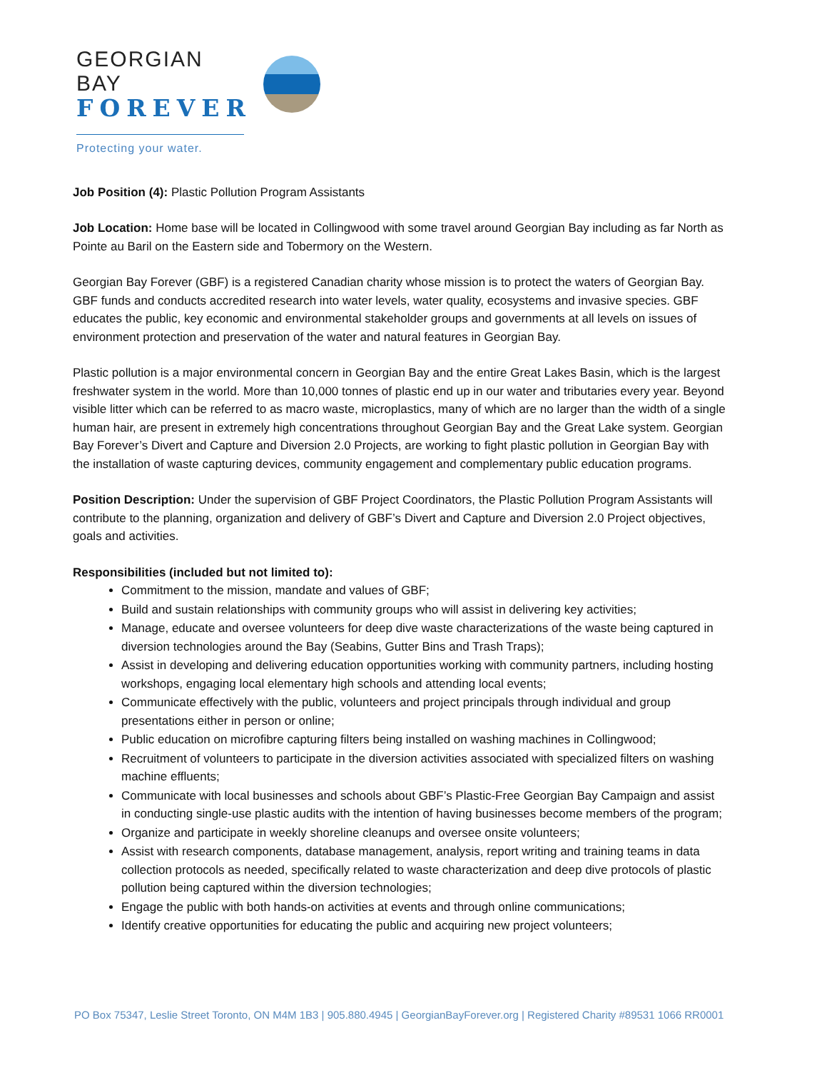GEORGIAN BAY
FOREVER
Protecting your water.
Job Position (4): Plastic Pollution Program Assistants
Job Location: Home base will be located in Collingwood with some travel around Georgian Bay including as far North as Pointe au Baril on the Eastern side and Tobermory on the Western.
Georgian Bay Forever (GBF) is a registered Canadian charity whose mission is to protect the waters of Georgian Bay. GBF funds and conducts accredited research into water levels, water quality, ecosystems and invasive species. GBF educates the public, key economic and environmental stakeholder groups and governments at all levels on issues of environment protection and preservation of the water and natural features in Georgian Bay.
Plastic pollution is a major environmental concern in Georgian Bay and the entire Great Lakes Basin, which is the largest freshwater system in the world. More than 10,000 tonnes of plastic end up in our water and tributaries every year. Beyond visible litter which can be referred to as macro waste, microplastics, many of which are no larger than the width of a single human hair, are present in extremely high concentrations throughout Georgian Bay and the Great Lake system. Georgian Bay Forever’s Divert and Capture and Diversion 2.0 Projects, are working to fight plastic pollution in Georgian Bay with the installation of waste capturing devices, community engagement and complementary public education programs.
Position Description: Under the supervision of GBF Project Coordinators, the Plastic Pollution Program Assistants will contribute to the planning, organization and delivery of GBF’s Divert and Capture and Diversion 2.0 Project objectives, goals and activities.
Responsibilities (included but not limited to):
Commitment to the mission, mandate and values of GBF;
Build and sustain relationships with community groups who will assist in delivering key activities;
Manage, educate and oversee volunteers for deep dive waste characterizations of the waste being captured in diversion technologies around the Bay (Seabins, Gutter Bins and Trash Traps);
Assist in developing and delivering education opportunities working with community partners, including hosting workshops, engaging local elementary high schools and attending local events;
Communicate effectively with the public, volunteers and project principals through individual and group presentations either in person or online;
Public education on microfibre capturing filters being installed on washing machines in Collingwood;
Recruitment of volunteers to participate in the diversion activities associated with specialized filters on washing machine effluents;
Communicate with local businesses and schools about GBF’s Plastic-Free Georgian Bay Campaign and assist in conducting single-use plastic audits with the intention of having businesses become members of the program;
Organize and participate in weekly shoreline cleanups and oversee onsite volunteers;
Assist with research components, database management, analysis, report writing and training teams in data collection protocols as needed, specifically related to waste characterization and deep dive protocols of plastic pollution being captured within the diversion technologies;
Engage the public with both hands-on activities at events and through online communications;
Identify creative opportunities for educating the public and acquiring new project volunteers;
PO Box 75347, Leslie Street Toronto, ON M4M 1B3 | 905.880.4945 | GeorgianBayForever.org | Registered Charity #89531 1066 RR0001